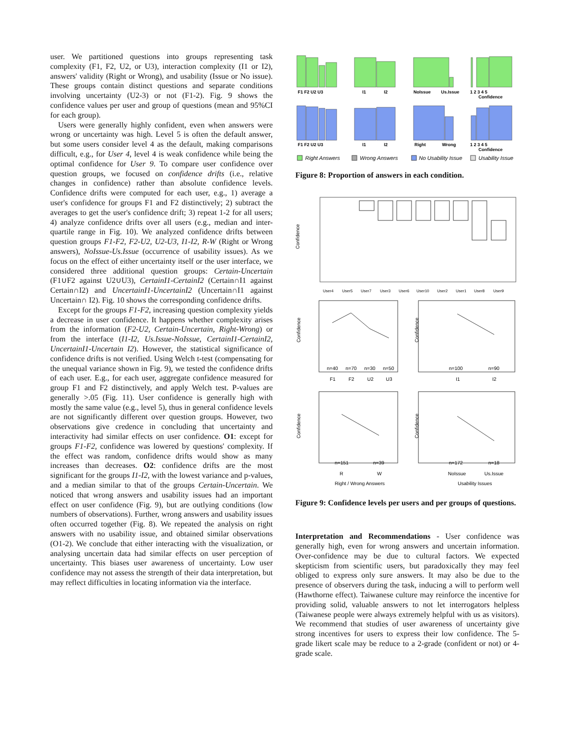user. We partitioned questions into groups representing task complexity (F1, F2, U2, or U3), interaction complexity (I1 or I2), answers' validity (Right or Wrong), and usability (Issue or No issue). These groups contain distinct questions and separate conditions involving uncertainty (U2-3) or not (F1-2). Fig. 9 shows the confidence values per user and group of questions (mean and 95%CI for each group).
Users were generally highly confident, even when answers were wrong or uncertainty was high. Level 5 is often the default answer, but some users consider level 4 as the default, making comparisons difficult, e.g., for User 4, level 4 is weak confidence while being the optimal confidence for User 9. To compare user confidence over question groups, we focused on confidence drifts (i.e., relative changes in confidence) rather than absolute confidence levels. Confidence drifts were computed for each user, e.g., 1) average a user's confidence for groups F1 and F2 distinctively; 2) subtract the averages to get the user's confidence drift; 3) repeat 1-2 for all users; 4) analyze confidence drifts over all users (e.g., median and inter-quartile range in Fig. 10). We analyzed confidence drifts between question groups F1-F2, F2-U2, U2-U3, I1-I2, R-W (Right or Wrong answers), NoIssue-Us.Issue (occurrence of usability issues). As we focus on the effect of either uncertainty itself or the user interface, we considered three additional question groups: Certain-Uncertain (F1∪F2 against U2∪U3), CertainI1-CertainI2 (Certain∩I1 against Certain∩I2) and UncertainI1-UncertainI2 (Uncertain∩I1 against Uncertain∩ I2). Fig. 10 shows the corresponding confidence drifts.
Except for the groups F1-F2, increasing question complexity yields a decrease in user confidence. It happens whether complexity arises from the information (F2-U2, Certain-Uncertain, Right-Wrong) or from the interface (I1-I2, Us.Issue-NoIssue, CertainI1-CertainI2, UncertainI1-Uncertain I2). However, the statistical significance of confidence drifts is not verified. Using Welch t-test (compensating for the unequal variance shown in Fig. 9), we tested the confidence drifts of each user. E.g., for each user, aggregate confidence measured for group F1 and F2 distinctively, and apply Welch test. P-values are generally >.05 (Fig. 11). User confidence is generally high with mostly the same value (e.g., level 5), thus in general confidence levels are not significantly different over question groups. However, two observations give credence in concluding that uncertainty and interactivity had similar effects on user confidence. O1: except for groups F1-F2, confidence was lowered by questions' complexity. If the effect was random, confidence drifts would show as many increases than decreases. O2: confidence drifts are the most significant for the groups I1-I2, with the lowest variance and p-values, and a median similar to that of the groups Certain-Uncertain. We noticed that wrong answers and usability issues had an important effect on user confidence (Fig. 9), but are outlying conditions (low numbers of observations). Further, wrong answers and usability issues often occurred together (Fig. 8). We repeated the analysis on right answers with no usability issue, and obtained similar observations (O1-2). We conclude that either interacting with the visualization, or analysing uncertain data had similar effects on user perception of uncertainty. This biases user awareness of uncertainty. Low user confidence may not assess the strength of their data interpretation, but may reflect difficulties in locating information via the interface.
F1 F2 U2 U3
I1
I2
NoIssue
Us.Issue
1 2 3 4 5
Confidence
F1 F2 U2 U3
I1
I2
Right
Wrong
1 2 3 4 5
Confidence
Right Answers
Wrong Answers
No Usability Issue
Usability Issue
Figure 8: Proportion of answers in each condition.
Confidence
User4
User5
User7
User3
User6
User10
User2
User1
User8
User9
Confidence
Confidence
Confidence
Confidence
n=40
n=70
n=30
n=50
F1
F2
U2
U3
n=100
n=90
I1
I2
n=151
n=39
R
W
n=172
n=18
NoIssue
Us.Issue
Right / Wrong Answers
Usability Issues
Figure 9: Confidence levels per users and per groups of questions.
Interpretation and Recommendations - User confidence was generally high, even for wrong answers and uncertain information. Over-confidence may be due to cultural factors. We expected skepticism from scientific users, but paradoxically they may feel obliged to express only sure answers. It may also be due to the presence of observers during the task, inducing a will to perform well (Hawthorne effect). Taiwanese culture may reinforce the incentive for providing solid, valuable answers to not let interrogators helpless (Taiwanese people were always extremely helpful with us as visitors). We recommend that studies of user awareness of uncertainty give strong incentives for users to express their low confidence. The 5-grade likert scale may be reduce to a 2-grade (confident or not) or 4-grade scale.